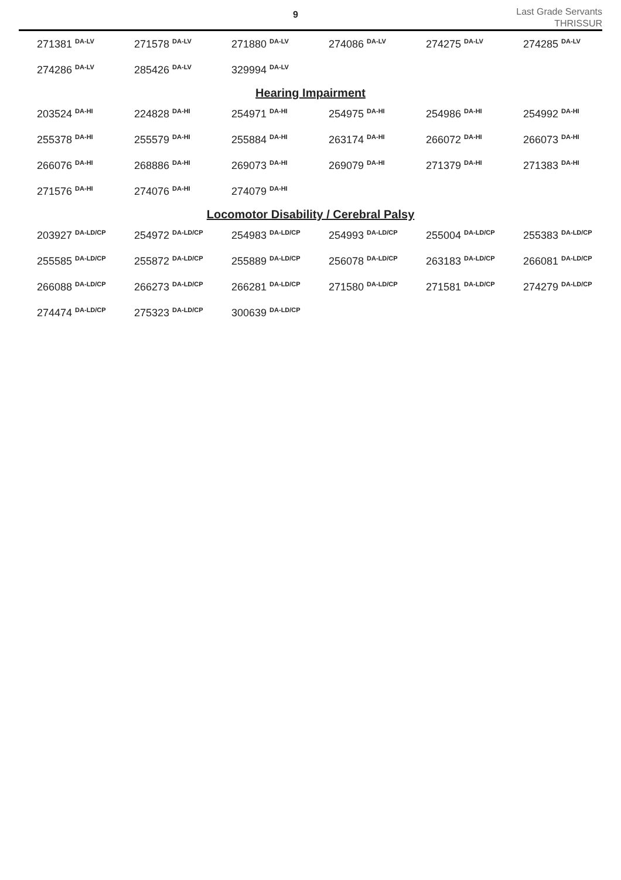9
Last Grade Servants
THRISSUR
| 271381 <sup>DA-LV</sup> | 271578 <sup>DA-LV</sup> | 271880 <sup>DA-LV</sup> | 274086 <sup>DA-LV</sup> | 274275 <sup>DA-LV</sup> | 274285 <sup>DA-LV</sup> |
| 274286 <sup>DA-LV</sup> | 285426 <sup>DA-LV</sup> | 329994 <sup>DA-LV</sup> | | | |
Hearing Impairment
| 203524 <sup>DA-HI</sup> | 224828 <sup>DA-HI</sup> | 254971 <sup>DA-HI</sup> | 254975 <sup>DA-HI</sup> | 254986 <sup>DA-HI</sup> | 254992 <sup>DA-HI</sup> |
| 255378 <sup>DA-HI</sup> | 255579 <sup>DA-HI</sup> | 255884 <sup>DA-HI</sup> | 263174 <sup>DA-HI</sup> | 266072 <sup>DA-HI</sup> | 266073 <sup>DA-HI</sup> |
| 266076 <sup>DA-HI</sup> | 268886 <sup>DA-HI</sup> | 269073 <sup>DA-HI</sup> | 269079 <sup>DA-HI</sup> | 271379 <sup>DA-HI</sup> | 271383 <sup>DA-HI</sup> |
| 271576 <sup>DA-HI</sup> | 274076 <sup>DA-HI</sup> | 274079 <sup>DA-HI</sup> | | | |
Locomotor Disability / Cerebral Palsy
| 203927 <sup>DA-LD/CP</sup> | 254972 <sup>DA-LD/CP</sup> | 254983 <sup>DA-LD/CP</sup> | 254993 <sup>DA-LD/CP</sup> | 255004 <sup>DA-LD/CP</sup> | 255383 <sup>DA-LD/CP</sup> |
| 255585 <sup>DA-LD/CP</sup> | 255872 <sup>DA-LD/CP</sup> | 255889 <sup>DA-LD/CP</sup> | 256078 <sup>DA-LD/CP</sup> | 263183 <sup>DA-LD/CP</sup> | 266081 <sup>DA-LD/CP</sup> |
| 266088 <sup>DA-LD/CP</sup> | 266273 <sup>DA-LD/CP</sup> | 266281 <sup>DA-LD/CP</sup> | 271580 <sup>DA-LD/CP</sup> | 271581 <sup>DA-LD/CP</sup> | 274279 <sup>DA-LD/CP</sup> |
| 274474 <sup>DA-LD/CP</sup> | 275323 <sup>DA-LD/CP</sup> | 300639 <sup>DA-LD/CP</sup> | | | |